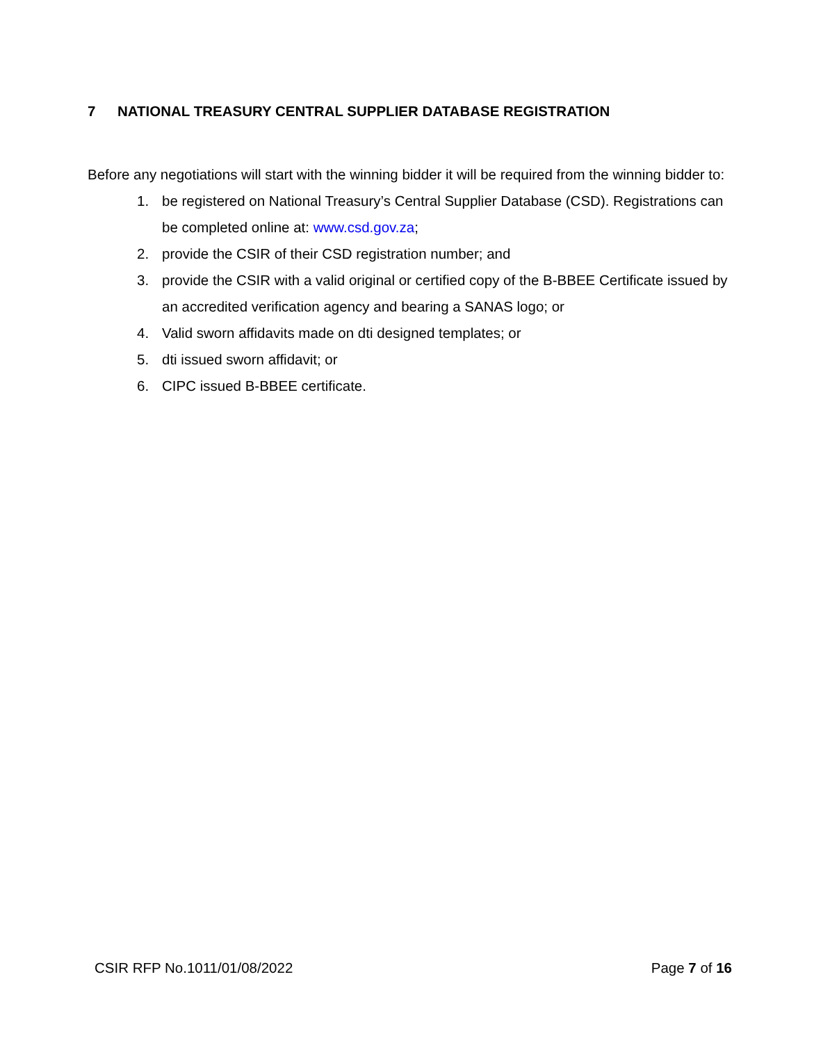7 NATIONAL TREASURY CENTRAL SUPPLIER DATABASE REGISTRATION
Before any negotiations will start with the winning bidder it will be required from the winning bidder to:
1. be registered on National Treasury’s Central Supplier Database (CSD). Registrations can be completed online at: www.csd.gov.za;
2. provide the CSIR of their CSD registration number; and
3. provide the CSIR with a valid original or certified copy of the B-BBEE Certificate issued by an accredited verification agency and bearing a SANAS logo; or
4. Valid sworn affidavits made on dti designed templates; or
5. dti issued sworn affidavit; or
6. CIPC issued B-BBEE certificate.
CSIR RFP No.1011/01/08/2022 Page 7 of 16